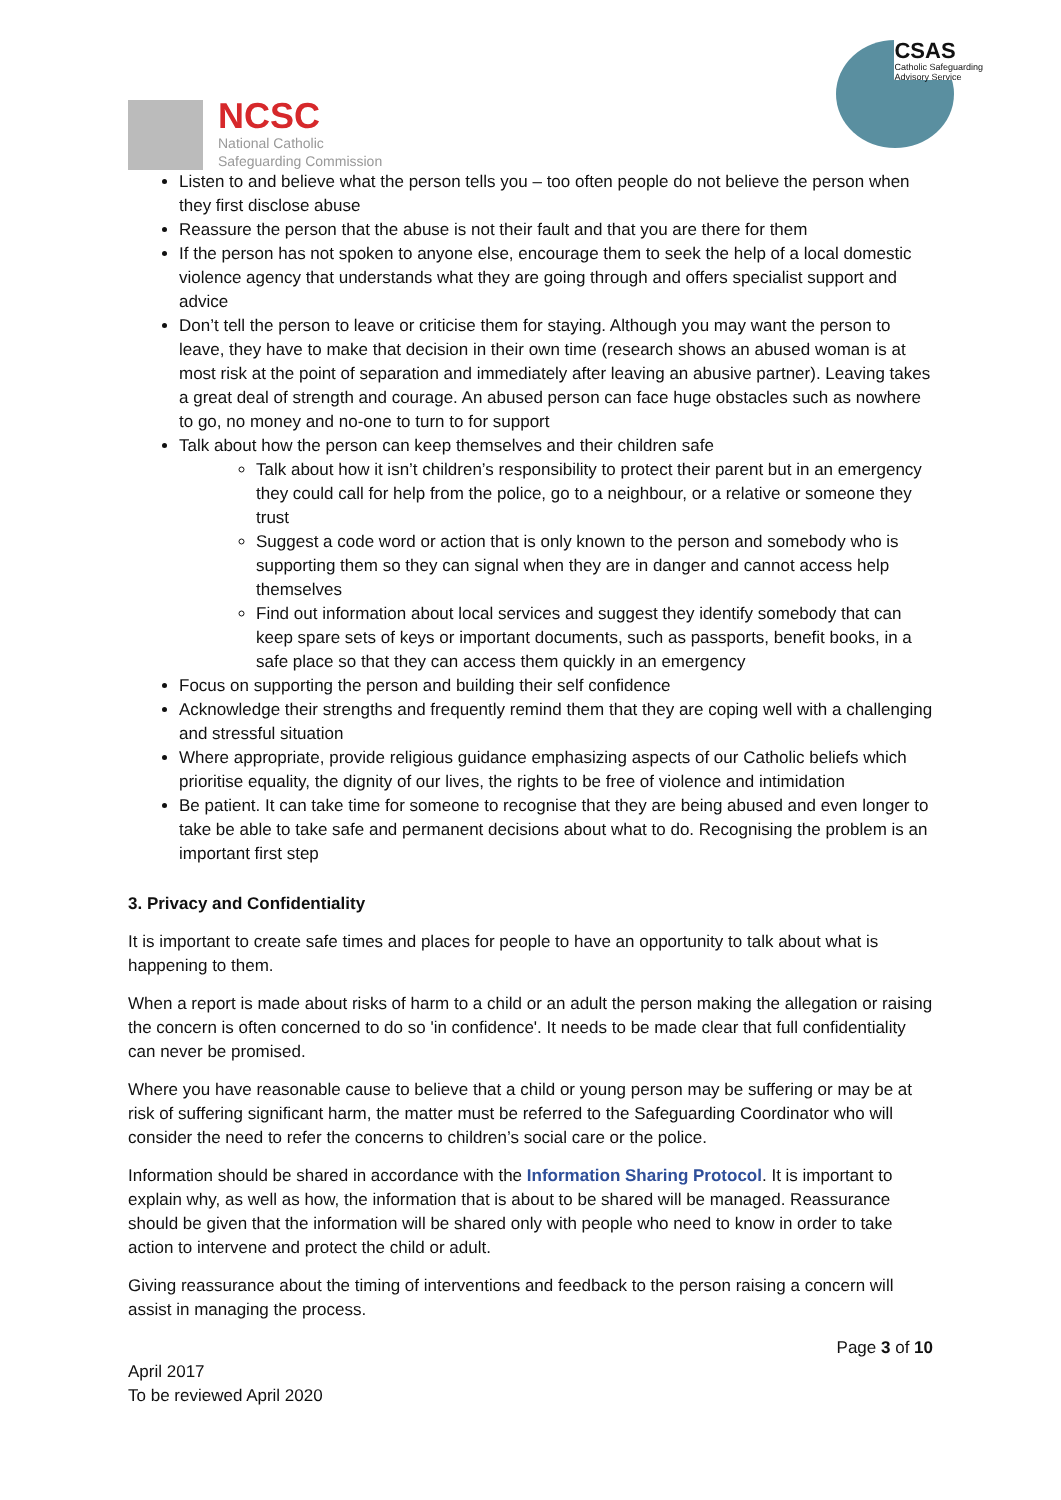NCSC
National Catholic
Safeguarding Commission
CSAS
Catholic Safeguarding
Advisory Service
Listen to and believe what the person tells you – too often people do not believe the person when they first disclose abuse
Reassure the person that the abuse is not their fault and that you are there for them
If the person has not spoken to anyone else, encourage them to seek the help of a local domestic violence agency that understands what they are going through and offers specialist support and advice
Don’t tell the person to leave or criticise them for staying. Although you may want the person to leave, they have to make that decision in their own time (research shows an abused woman is at most risk at the point of separation and immediately after leaving an abusive partner). Leaving takes a great deal of strength and courage. An abused person can face huge obstacles such as nowhere to go, no money and no-one to turn to for support
Talk about how the person can keep themselves and their children safe
Talk about how it isn’t children’s responsibility to protect their parent but in an emergency they could call for help from the police, go to a neighbour, or a relative or someone they trust
Suggest a code word or action that is only known to the person and somebody who is supporting them so they can signal when they are in danger and cannot access help themselves
Find out information about local services and suggest they identify somebody that can keep spare sets of keys or important documents, such as passports, benefit books, in a safe place so that they can access them quickly in an emergency
Focus on supporting the person and building their self confidence
Acknowledge their strengths and frequently remind them that they are coping well with a challenging and stressful situation
Where appropriate, provide religious guidance emphasizing aspects of our Catholic beliefs which prioritise equality, the dignity of our lives, the rights to be free of violence and intimidation
Be patient. It can take time for someone to recognise that they are being abused and even longer to take be able to take safe and permanent decisions about what to do. Recognising the problem is an important first step
3. Privacy and Confidentiality
It is important to create safe times and places for people to have an opportunity to talk about what is happening to them.
When a report is made about risks of harm to a child or an adult the person making the allegation or raising the concern is often concerned to do so 'in confidence'. It needs to be made clear that full confidentiality can never be promised.
Where you have reasonable cause to believe that a child or young person may be suffering or may be at risk of suffering significant harm, the matter must be referred to the Safeguarding Coordinator who will consider the need to refer the concerns to children’s social care or the police.
Information should be shared in accordance with the Information Sharing Protocol. It is important to explain why, as well as how, the information that is about to be shared will be managed. Reassurance should be given that the information will be shared only with people who need to know in order to take action to intervene and protect the child or adult.
Giving reassurance about the timing of interventions and feedback to the person raising a concern will assist in managing the process.
Page 3 of 10
April 2017
To be reviewed April 2020